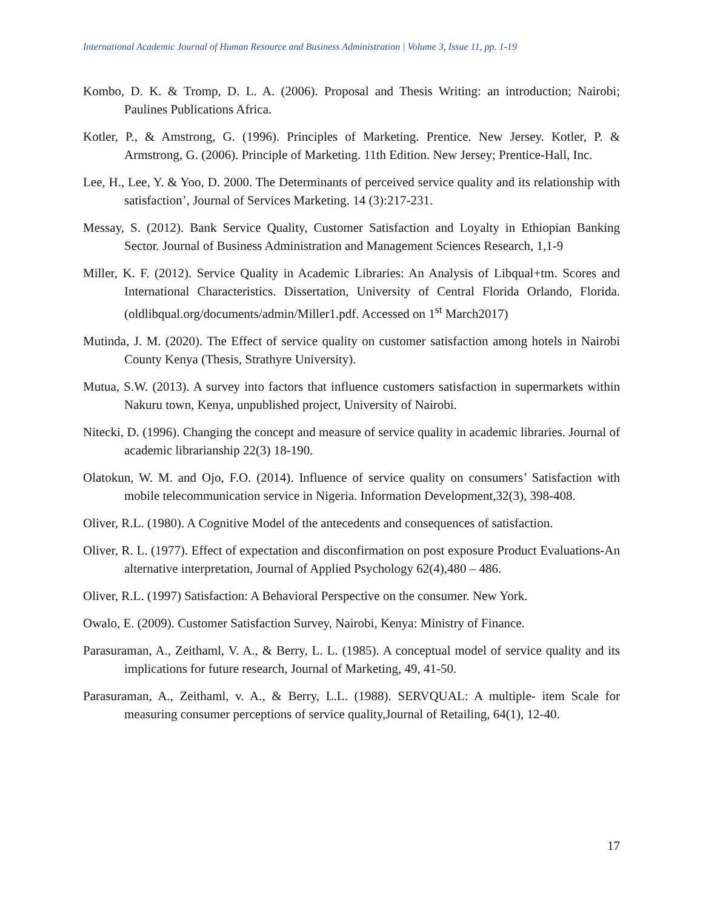International Academic Journal of Human Resource and Business Administration | Volume 3, Issue 11, pp. 1-19
Kombo, D. K. & Tromp, D. L. A. (2006). Proposal and Thesis Writing: an introduction; Nairobi; Paulines Publications Africa.
Kotler, P., & Amstrong, G. (1996). Principles of Marketing. Prentice. New Jersey. Kotler, P. & Armstrong, G. (2006). Principle of Marketing. 11th Edition. New Jersey; Prentice-Hall, Inc.
Lee, H., Lee, Y. & Yoo, D. 2000. The Determinants of perceived service quality and its relationship with satisfaction’, Journal of Services Marketing. 14 (3):217-231.
Messay, S. (2012). Bank Service Quality, Customer Satisfaction and Loyalty in Ethiopian Banking Sector. Journal of Business Administration and Management Sciences Research, 1,1-9
Miller, K. F. (2012). Service Quality in Academic Libraries: An Analysis of Libqual+tm. Scores and International Characteristics. Dissertation, University of Central Florida Orlando, Florida. (oldlibqual.org/documents/admin/Miller1.pdf. Accessed on 1<sup>st</sup> March2017)
Mutinda, J. M. (2020). The Effect of service quality on customer satisfaction among hotels in Nairobi County Kenya (Thesis, Strathyre University).
Mutua, S.W. (2013). A survey into factors that influence customers satisfaction in supermarkets within Nakuru town, Kenya, unpublished project, University of Nairobi.
Nitecki, D. (1996). Changing the concept and measure of service quality in academic libraries. Journal of academic librarianship 22(3) 18-190.
Olatokun, W. M. and Ojo, F.O. (2014). Influence of service quality on consumers’ Satisfaction with mobile telecommunication service in Nigeria. Information Development,32(3), 398-408.
Oliver, R.L. (1980). A Cognitive Model of the antecedents and consequences of satisfaction.
Oliver, R. L. (1977). Effect of expectation and disconfirmation on post exposure Product Evaluations-An alternative interpretation, Journal of Applied Psychology 62(4),480 – 486.
Oliver, R.L. (1997) Satisfaction: A Behavioral Perspective on the consumer. New York.
Owalo, E. (2009). Customer Satisfaction Survey, Nairobi, Kenya: Ministry of Finance.
Parasuraman, A., Zeithaml, V. A., & Berry, L. L. (1985). A conceptual model of service quality and its implications for future research, Journal of Marketing, 49, 41-50.
Parasuraman, A., Zeithaml, v. A., & Berry, L.L. (1988). SERVQUAL: A multiple- item Scale for measuring consumer perceptions of service quality,Journal of Retailing, 64(1), 12-40.
17